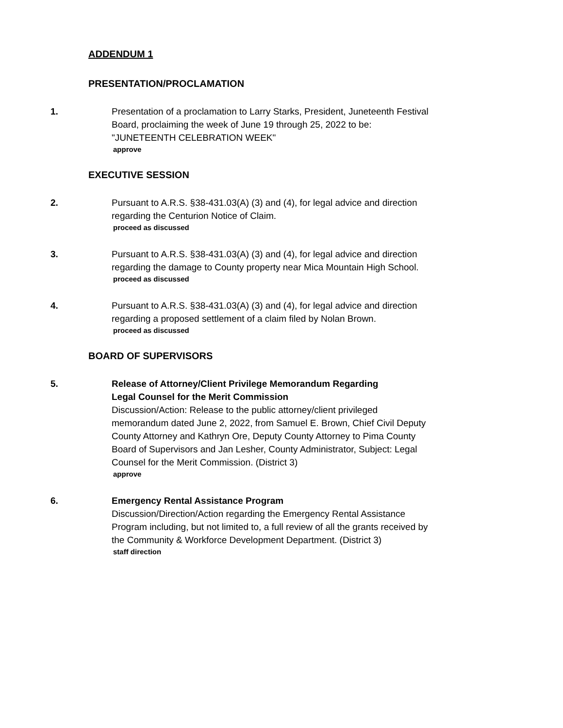ADDENDUM 1
PRESENTATION/PROCLAMATION
1. Presentation of a proclamation to Larry Starks, President, Juneteenth Festival Board, proclaiming the week of June 19 through 25, 2022 to be: "JUNETEENTH CELEBRATION WEEK"
approve
EXECUTIVE SESSION
2. Pursuant to A.R.S. §38-431.03(A) (3) and (4), for legal advice and direction regarding the Centurion Notice of Claim.
proceed as discussed
3. Pursuant to A.R.S. §38-431.03(A) (3) and (4), for legal advice and direction regarding the damage to County property near Mica Mountain High School.
proceed as discussed
4. Pursuant to A.R.S. §38-431.03(A) (3) and (4), for legal advice and direction regarding a proposed settlement of a claim filed by Nolan Brown.
proceed as discussed
BOARD OF SUPERVISORS
5. Release of Attorney/Client Privilege Memorandum Regarding
Legal Counsel for the Merit Commission
Discussion/Action: Release to the public attorney/client privileged memorandum dated June 2, 2022, from Samuel E. Brown, Chief Civil Deputy County Attorney and Kathryn Ore, Deputy County Attorney to Pima County Board of Supervisors and Jan Lesher, County Administrator, Subject: Legal Counsel for the Merit Commission. (District 3)
approve
6. Emergency Rental Assistance Program
Discussion/Direction/Action regarding the Emergency Rental Assistance Program including, but not limited to, a full review of all the grants received by the Community & Workforce Development Department. (District 3)
staff direction